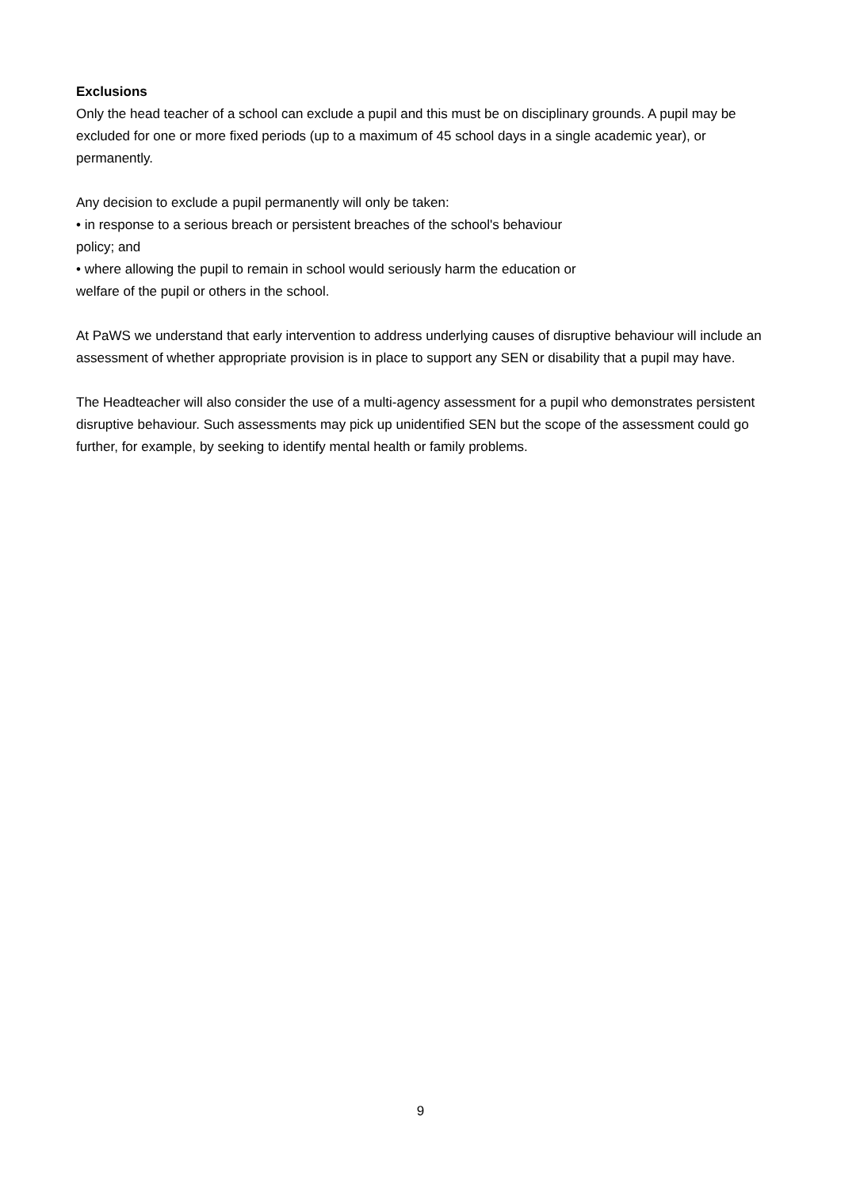Exclusions
Only the head teacher of a school can exclude a pupil and this must be on disciplinary grounds. A pupil may be excluded for one or more fixed periods (up to a maximum of 45 school days in a single academic year), or permanently.
Any decision to exclude a pupil permanently will only be taken:
• in response to a serious breach or persistent breaches of the school's behaviour
policy; and
• where allowing the pupil to remain in school would seriously harm the education or
welfare of the pupil or others in the school.
At PaWS we understand that early intervention to address underlying causes of disruptive behaviour will include an assessment of whether appropriate provision is in place to support any SEN or disability that a pupil may have.
The Headteacher will also consider the use of a multi-agency assessment for a pupil who demonstrates persistent disruptive behaviour. Such assessments may pick up unidentified SEN but the scope of the assessment could go further, for example, by seeking to identify mental health or family problems.
9